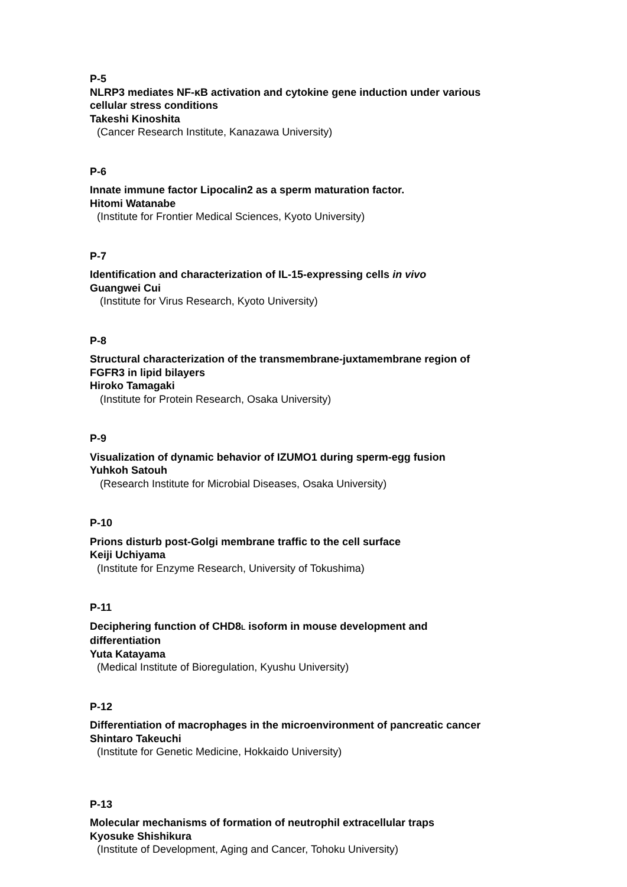P-5
NLRP3 mediates NF-κB activation and cytokine gene induction under various
cellular stress conditions
Takeshi Kinoshita
(Cancer Research Institute, Kanazawa University)
P-6
Innate immune factor Lipocalin2 as a sperm maturation factor.
Hitomi Watanabe
(Institute for Frontier Medical Sciences, Kyoto University)
P-7
Identification and characterization of IL-15-expressing cells in vivo
Guangwei Cui
(Institute for Virus Research, Kyoto University)
P-8
Structural characterization of the transmembrane-juxtamembrane region of
FGFR3 in lipid bilayers
Hiroko Tamagaki
(Institute for Protein Research, Osaka University)
P-9
Visualization of dynamic behavior of IZUMO1 during sperm-egg fusion
Yuhkoh Satouh
(Research Institute for Microbial Diseases, Osaka University)
P-10
Prions disturb post-Golgi membrane traffic to the cell surface
Keiji Uchiyama
(Institute for Enzyme Research, University of Tokushima)
P-11
Deciphering function of CHD8L isoform in mouse development and
differentiation
Yuta Katayama
(Medical Institute of Bioregulation, Kyushu University)
P-12
Differentiation of macrophages in the microenvironment of pancreatic cancer
Shintaro Takeuchi
(Institute for Genetic Medicine, Hokkaido University)
P-13
Molecular mechanisms of formation of neutrophil extracellular traps
Kyosuke Shishikura
(Institute of Development, Aging and Cancer, Tohoku University)